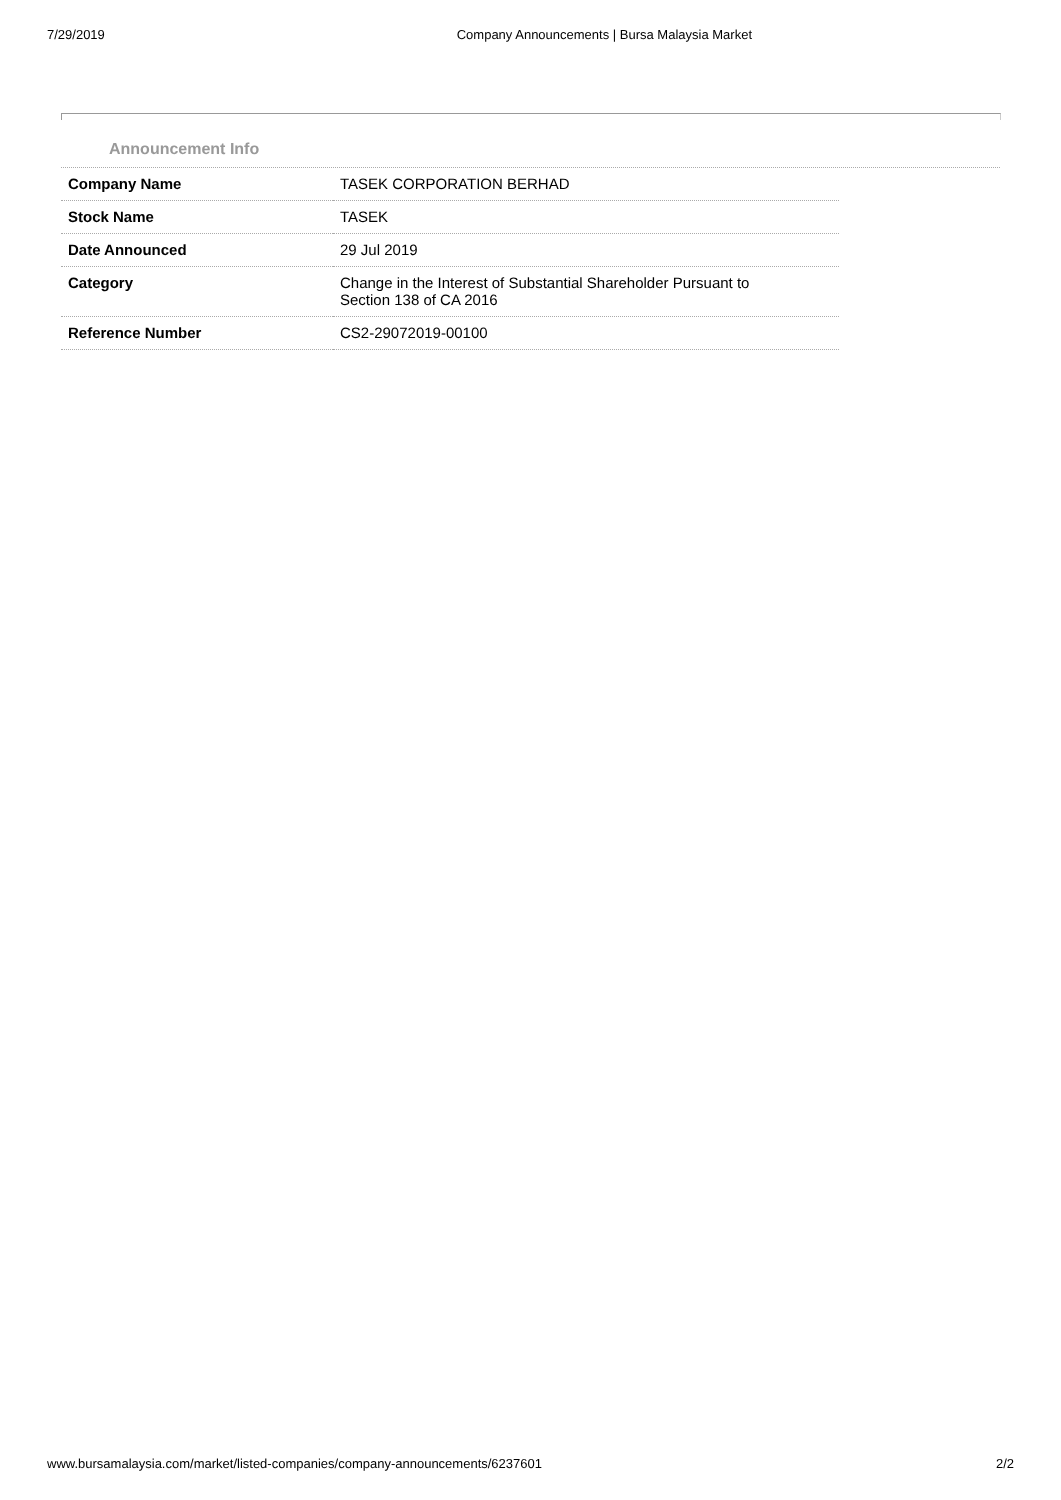7/29/2019 Company Announcements | Bursa Malaysia Market
Announcement Info
| Company Name | TASEK CORPORATION BERHAD |
| Stock Name | TASEK |
| Date Announced | 29 Jul 2019 |
| Category | Change in the Interest of Substantial Shareholder Pursuant to Section 138 of CA 2016 |
| Reference Number | CS2-29072019-00100 |
www.bursamalaysia.com/market/listed-companies/company-announcements/6237601 2/2